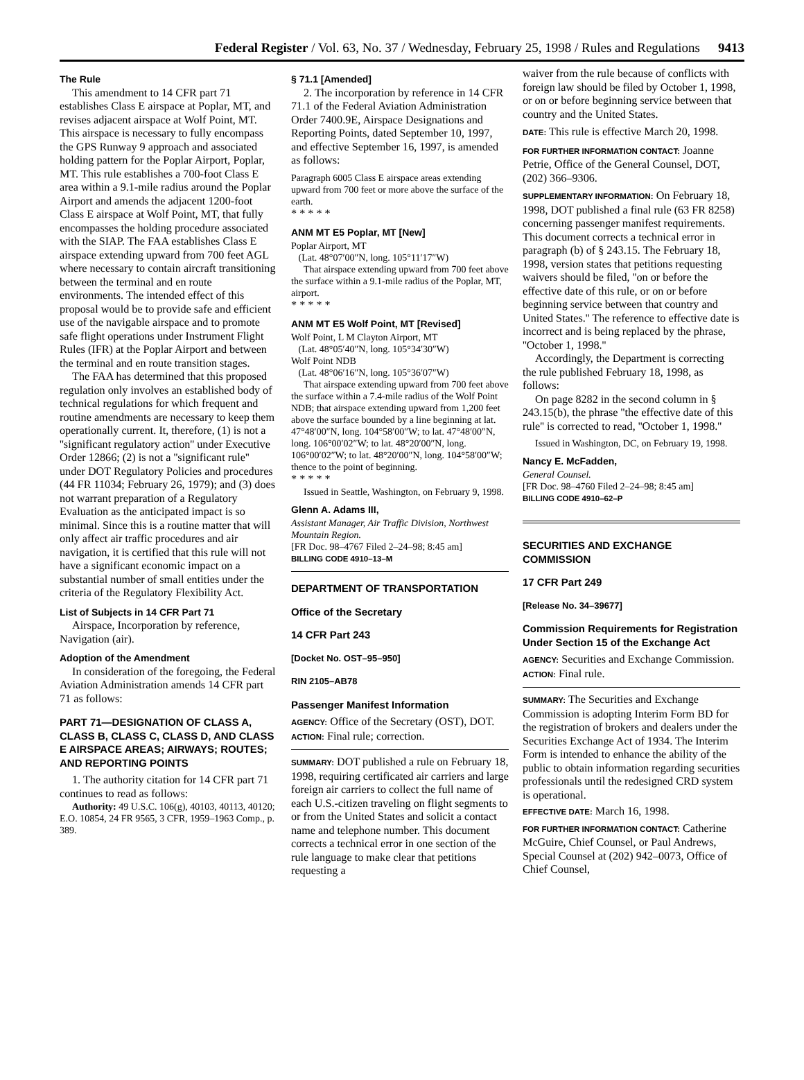Federal Register / Vol. 63, No. 37 / Wednesday, February 25, 1998 / Rules and Regulations 9413
The Rule
This amendment to 14 CFR part 71 establishes Class E airspace at Poplar, MT, and revises adjacent airspace at Wolf Point, MT. This airspace is necessary to fully encompass the GPS Runway 9 approach and associated holding pattern for the Poplar Airport, Poplar, MT. This rule establishes a 700-foot Class E area within a 9.1-mile radius around the Poplar Airport and amends the adjacent 1200-foot Class E airspace at Wolf Point, MT, that fully encompasses the holding procedure associated with the SIAP. The FAA establishes Class E airspace extending upward from 700 feet AGL where necessary to contain aircraft transitioning between the terminal and en route environments. The intended effect of this proposal would be to provide safe and efficient use of the navigable airspace and to promote safe flight operations under Instrument Flight Rules (IFR) at the Poplar Airport and between the terminal and en route transition stages.
The FAA has determined that this proposed regulation only involves an established body of technical regulations for which frequent and routine amendments are necessary to keep them operationally current. It, therefore, (1) is not a ''significant regulatory action'' under Executive Order 12866; (2) is not a ''significant rule'' under DOT Regulatory Policies and procedures (44 FR 11034; February 26, 1979); and (3) does not warrant preparation of a Regulatory Evaluation as the anticipated impact is so minimal. Since this is a routine matter that will only affect air traffic procedures and air navigation, it is certified that this rule will not have a significant economic impact on a substantial number of small entities under the criteria of the Regulatory Flexibility Act.
List of Subjects in 14 CFR Part 71
Airspace, Incorporation by reference, Navigation (air).
Adoption of the Amendment
In consideration of the foregoing, the Federal Aviation Administration amends 14 CFR part 71 as follows:
PART 71—DESIGNATION OF CLASS A, CLASS B, CLASS C, CLASS D, AND CLASS E AIRSPACE AREAS; AIRWAYS; ROUTES; AND REPORTING POINTS
1. The authority citation for 14 CFR part 71 continues to read as follows:
Authority: 49 U.S.C. 106(g), 40103, 40113, 40120; E.O. 10854, 24 FR 9565, 3 CFR, 1959–1963 Comp., p. 389.
§ 71.1 [Amended]
2. The incorporation by reference in 14 CFR 71.1 of the Federal Aviation Administration Order 7400.9E, Airspace Designations and Reporting Points, dated September 10, 1997, and effective September 16, 1997, is amended as follows:
Paragraph 6005 Class E airspace areas extending upward from 700 feet or more above the surface of the earth.
* * * * *
ANM MT E5 Poplar, MT [New]
Poplar Airport, MT
(Lat. 48°07′00″N, long. 105°11′17″W)
That airspace extending upward from 700 feet above the surface within a 9.1-mile radius of the Poplar, MT, airport.
* * * * *
ANM MT E5 Wolf Point, MT [Revised]
Wolf Point, L M Clayton Airport, MT
(Lat. 48°05′40″N, long. 105°34′30″W)
Wolf Point NDB
(Lat. 48°06′16″N, long. 105°36′07″W)
That airspace extending upward from 700 feet above the surface within a 7.4-mile radius of the Wolf Point NDB; that airspace extending upward from 1,200 feet above the surface bounded by a line beginning at lat. 47°48′00″N, long. 104°58′00″W; to lat. 47°48′00″N, long. 106°00′02″W; to lat. 48°20′00″N, long. 106°00′02″W; to lat. 48°20′00″N, long. 104°58′00″W; thence to the point of beginning.
* * * * *
Issued in Seattle, Washington, on February 9, 1998.
Glenn A. Adams III,
Assistant Manager, Air Traffic Division, Northwest Mountain Region.
[FR Doc. 98–4767 Filed 2–24–98; 8:45 am]
BILLING CODE 4910–13–M
DEPARTMENT OF TRANSPORTATION
Office of the Secretary
14 CFR Part 243
[Docket No. OST–95–950]
RIN 2105–AB78
Passenger Manifest Information
AGENCY: Office of the Secretary (OST), DOT.
ACTION: Final rule; correction.
SUMMARY: DOT published a rule on February 18, 1998, requiring certificated air carriers and large foreign air carriers to collect the full name of each U.S.-citizen traveling on flight segments to or from the United States and solicit a contact name and telephone number. This document corrects a technical error in one section of the rule language to make clear that petitions requesting a
waiver from the rule because of conflicts with foreign law should be filed by October 1, 1998, or on or before beginning service between that country and the United States.
DATE: This rule is effective March 20, 1998.
FOR FURTHER INFORMATION CONTACT: Joanne Petrie, Office of the General Counsel, DOT, (202) 366–9306.
SUPPLEMENTARY INFORMATION: On February 18, 1998, DOT published a final rule (63 FR 8258) concerning passenger manifest requirements. This document corrects a technical error in paragraph (b) of § 243.15. The February 18, 1998, version states that petitions requesting waivers should be filed, ''on or before the effective date of this rule, or on or before beginning service between that country and United States.'' The reference to effective date is incorrect and is being replaced by the phrase, ''October 1, 1998.''
Accordingly, the Department is correcting the rule published February 18, 1998, as follows:
On page 8282 in the second column in § 243.15(b), the phrase ''the effective date of this rule'' is corrected to read, ''October 1, 1998.''
Issued in Washington, DC, on February 19, 1998.
Nancy E. McFadden,
General Counsel.
[FR Doc. 98–4760 Filed 2–24–98; 8:45 am]
BILLING CODE 4910–62–P
SECURITIES AND EXCHANGE COMMISSION
17 CFR Part 249
[Release No. 34–39677]
Commission Requirements for Registration Under Section 15 of the Exchange Act
AGENCY: Securities and Exchange Commission.
ACTION: Final rule.
SUMMARY: The Securities and Exchange Commission is adopting Interim Form BD for the registration of brokers and dealers under the Securities Exchange Act of 1934. The Interim Form is intended to enhance the ability of the public to obtain information regarding securities professionals until the redesigned CRD system is operational.
EFFECTIVE DATE: March 16, 1998.
FOR FURTHER INFORMATION CONTACT: Catherine McGuire, Chief Counsel, or Paul Andrews, Special Counsel at (202) 942–0073, Office of Chief Counsel,